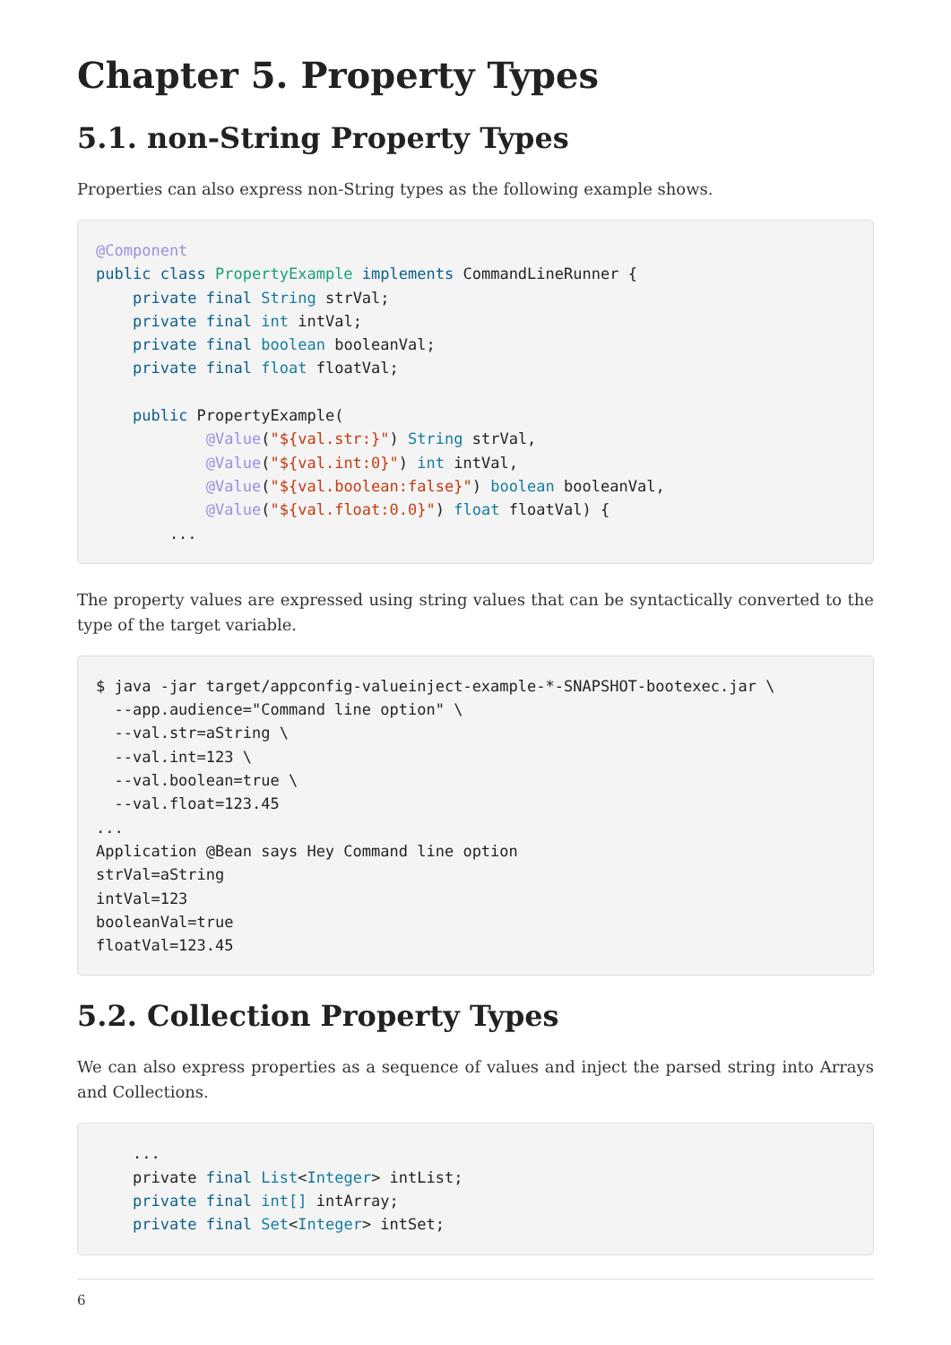Chapter 5. Property Types
5.1. non-String Property Types
Properties can also express non-String types as the following example shows.
@Component
public class PropertyExample implements CommandLineRunner {
    private final String strVal;
    private final int intVal;
    private final boolean booleanVal;
    private final float floatVal;

    public PropertyExample(
            @Value("${val.str:}") String strVal,
            @Value("${val.int:0}") int intVal,
            @Value("${val.boolean:false}") boolean booleanVal,
            @Value("${val.float:0.0}") float floatVal) {
        ...
The property values are expressed using string values that can be syntactically converted to the type of the target variable.
$ java -jar target/appconfig-valueinject-example-*-SNAPSHOT-bootexec.jar \
  --app.audience="Command line option" \
  --val.str=aString \
  --val.int=123 \
  --val.boolean=true \
  --val.float=123.45
...
Application @Bean says Hey Command line option
strVal=aString
intVal=123
booleanVal=true
floatVal=123.45
5.2. Collection Property Types
We can also express properties as a sequence of values and inject the parsed string into Arrays and Collections.
    ...
    private final List<Integer> intList;
    private final int[] intArray;
    private final Set<Integer> intSet;
6